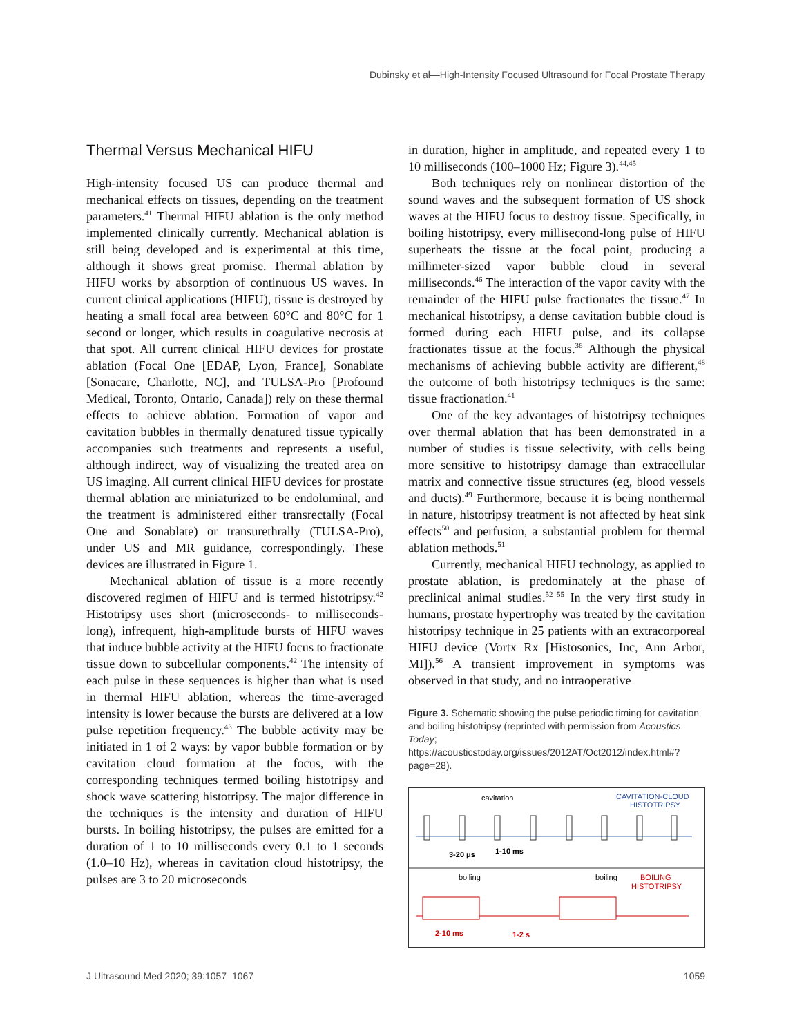Dubinsky et al—High-Intensity Focused Ultrasound for Focal Prostate Therapy
Thermal Versus Mechanical HIFU
High-intensity focused US can produce thermal and mechanical effects on tissues, depending on the treatment parameters.<sup>41</sup> Thermal HIFU ablation is the only method implemented clinically currently. Mechanical ablation is still being developed and is experimental at this time, although it shows great promise. Thermal ablation by HIFU works by absorption of continuous US waves. In current clinical applications (HIFU), tissue is destroyed by heating a small focal area between 60°C and 80°C for 1 second or longer, which results in coagulative necrosis at that spot. All current clinical HIFU devices for prostate ablation (Focal One [EDAP, Lyon, France], Sonablate [Sonacare, Charlotte, NC], and TULSA-Pro [Profound Medical, Toronto, Ontario, Canada]) rely on these thermal effects to achieve ablation. Formation of vapor and cavitation bubbles in thermally denatured tissue typically accompanies such treatments and represents a useful, although indirect, way of visualizing the treated area on US imaging. All current clinical HIFU devices for prostate thermal ablation are miniaturized to be endoluminal, and the treatment is administered either transrectally (Focal One and Sonablate) or transurethrally (TULSA-Pro), under US and MR guidance, correspondingly. These devices are illustrated in Figure 1.
Mechanical ablation of tissue is a more recently discovered regimen of HIFU and is termed histotripsy.<sup>42</sup> Histotripsy uses short (microseconds- to milliseconds-long), infrequent, high-amplitude bursts of HIFU waves that induce bubble activity at the HIFU focus to fractionate tissue down to subcellular components.<sup>42</sup> The intensity of each pulse in these sequences is higher than what is used in thermal HIFU ablation, whereas the time-averaged intensity is lower because the bursts are delivered at a low pulse repetition frequency.<sup>43</sup> The bubble activity may be initiated in 1 of 2 ways: by vapor bubble formation or by cavitation cloud formation at the focus, with the corresponding techniques termed boiling histotripsy and shock wave scattering histotripsy. The major difference in the techniques is the intensity and duration of HIFU bursts. In boiling histotripsy, the pulses are emitted for a duration of 1 to 10 milliseconds every 0.1 to 1 seconds (1.0–10 Hz), whereas in cavitation cloud histotripsy, the pulses are 3 to 20 microseconds
in duration, higher in amplitude, and repeated every 1 to 10 milliseconds (100–1000 Hz; Figure 3).<sup>44,45</sup>
Both techniques rely on nonlinear distortion of the sound waves and the subsequent formation of US shock waves at the HIFU focus to destroy tissue. Specifically, in boiling histotripsy, every millisecond-long pulse of HIFU superheats the tissue at the focal point, producing a millimeter-sized vapor bubble cloud in several milliseconds.<sup>46</sup> The interaction of the vapor cavity with the remainder of the HIFU pulse fractionates the tissue.<sup>47</sup> In mechanical histotripsy, a dense cavitation bubble cloud is formed during each HIFU pulse, and its collapse fractionates tissue at the focus.<sup>36</sup> Although the physical mechanisms of achieving bubble activity are different,<sup>48</sup> the outcome of both histotripsy techniques is the same: tissue fractionation.<sup>41</sup>
One of the key advantages of histotripsy techniques over thermal ablation that has been demonstrated in a number of studies is tissue selectivity, with cells being more sensitive to histotripsy damage than extracellular matrix and connective tissue structures (eg, blood vessels and ducts).<sup>49</sup> Furthermore, because it is being nonthermal in nature, histotripsy treatment is not affected by heat sink effects<sup>50</sup> and perfusion, a substantial problem for thermal ablation methods.<sup>51</sup>
Currently, mechanical HIFU technology, as applied to prostate ablation, is predominately at the phase of preclinical animal studies.<sup>52–55</sup> In the very first study in humans, prostate hypertrophy was treated by the cavitation histotripsy technique in 25 patients with an extracorporeal HIFU device (Vortx Rx [Histosonics, Inc, Ann Arbor, MI]).<sup>56</sup> A transient improvement in symptoms was observed in that study, and no intraoperative
Figure 3. Schematic showing the pulse periodic timing for cavitation and boiling histotripsy (reprinted with permission from Acoustics Today; https://acousticstoday.org/issues/2012AT/Oct2012/index.html#?page=28).
cavitation
CAVITATION-CLOUD
HISTOTRIPSY
3-20 μs
1-10 ms
boiling
boiling
BOILING
HISTOTRIPSY
2-10 ms
1-2 s
J Ultrasound Med 2020; 39:1057–1067 1059